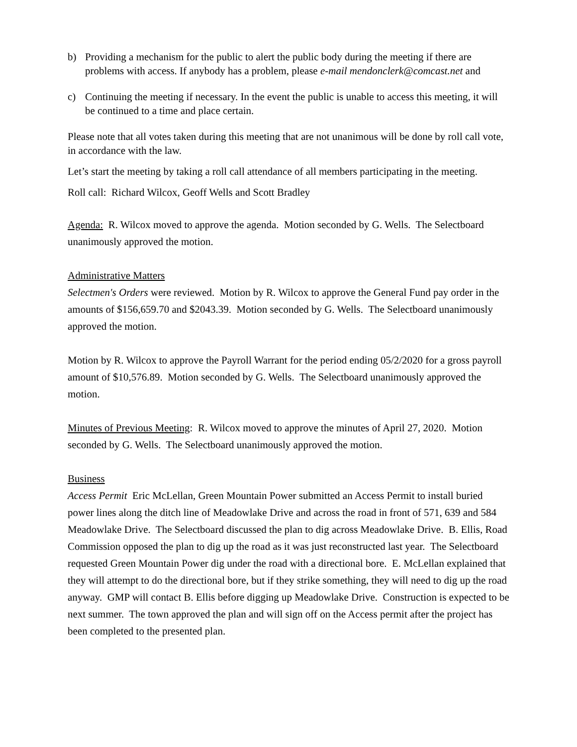b) Providing a mechanism for the public to alert the public body during the meeting if there are problems with access. If anybody has a problem, please e-mail mendonclerk@comcast.net and
c) Continuing the meeting if necessary. In the event the public is unable to access this meeting, it will be continued to a time and place certain.
Please note that all votes taken during this meeting that are not unanimous will be done by roll call vote, in accordance with the law.
Let’s start the meeting by taking a roll call attendance of all members participating in the meeting.
Roll call: Richard Wilcox, Geoff Wells and Scott Bradley
Agenda: R. Wilcox moved to approve the agenda. Motion seconded by G. Wells. The Selectboard unanimously approved the motion.
Administrative Matters
Selectmen's Orders were reviewed. Motion by R. Wilcox to approve the General Fund pay order in the amounts of $156,659.70 and $2043.39. Motion seconded by G. Wells. The Selectboard unanimously approved the motion.
Motion by R. Wilcox to approve the Payroll Warrant for the period ending 05/2/2020 for a gross payroll amount of $10,576.89. Motion seconded by G. Wells. The Selectboard unanimously approved the motion.
Minutes of Previous Meeting: R. Wilcox moved to approve the minutes of April 27, 2020. Motion seconded by G. Wells. The Selectboard unanimously approved the motion.
Business
Access Permit Eric McLellan, Green Mountain Power submitted an Access Permit to install buried power lines along the ditch line of Meadowlake Drive and across the road in front of 571, 639 and 584 Meadowlake Drive. The Selectboard discussed the plan to dig across Meadowlake Drive. B. Ellis, Road Commission opposed the plan to dig up the road as it was just reconstructed last year. The Selectboard requested Green Mountain Power dig under the road with a directional bore. E. McLellan explained that they will attempt to do the directional bore, but if they strike something, they will need to dig up the road anyway. GMP will contact B. Ellis before digging up Meadowlake Drive. Construction is expected to be next summer. The town approved the plan and will sign off on the Access permit after the project has been completed to the presented plan.